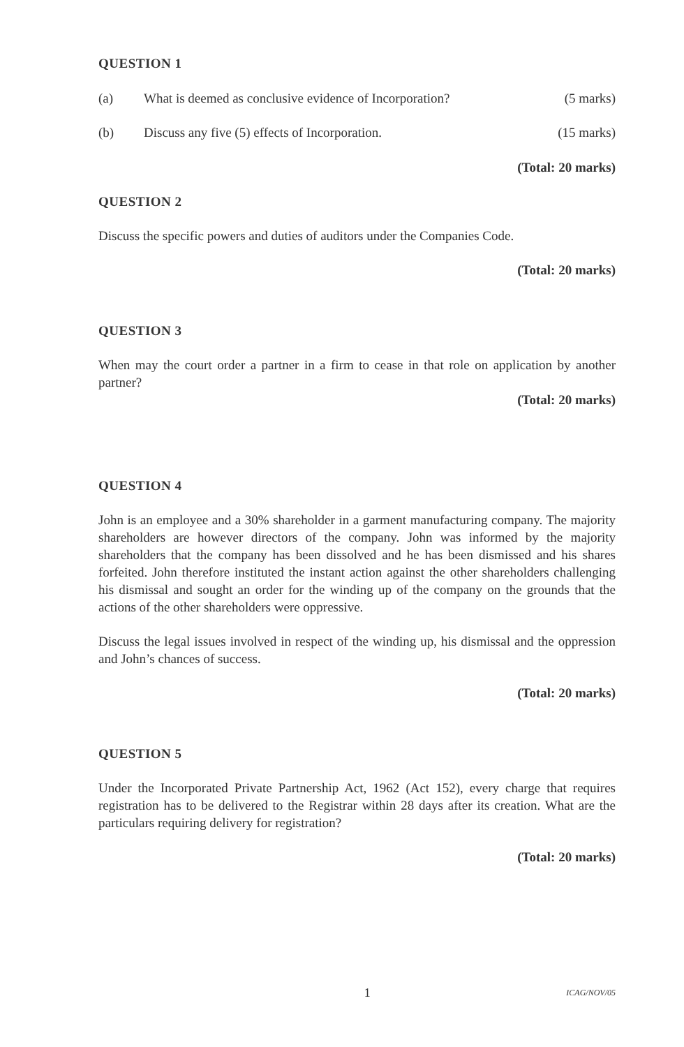QUESTION 1
(a) What is deemed as conclusive evidence of Incorporation?
(5 marks)
(b) Discuss any five (5) effects of Incorporation.
(15 marks)
(Total: 20 marks)
QUESTION 2
Discuss the specific powers and duties of auditors under the Companies Code.
(Total: 20 marks)
QUESTION 3
When may the court order a partner in a firm to cease in that role on application by another partner?
(Total: 20 marks)
QUESTION 4
John is an employee and a 30% shareholder in a garment manufacturing company. The majority shareholders are however directors of the company. John was informed by the majority shareholders that the company has been dissolved and he has been dismissed and his shares forfeited. John therefore instituted the instant action against the other shareholders challenging his dismissal and sought an order for the winding up of the company on the grounds that the actions of the other shareholders were oppressive.
Discuss the legal issues involved in respect of the winding up, his dismissal and the oppression and John’s chances of success.
(Total: 20 marks)
QUESTION 5
Under the Incorporated Private Partnership Act, 1962 (Act 152), every charge that requires registration has to be delivered to the Registrar within 28 days after its creation. What are the particulars requiring delivery for registration?
(Total: 20 marks)
1
ICAG/NOV/05